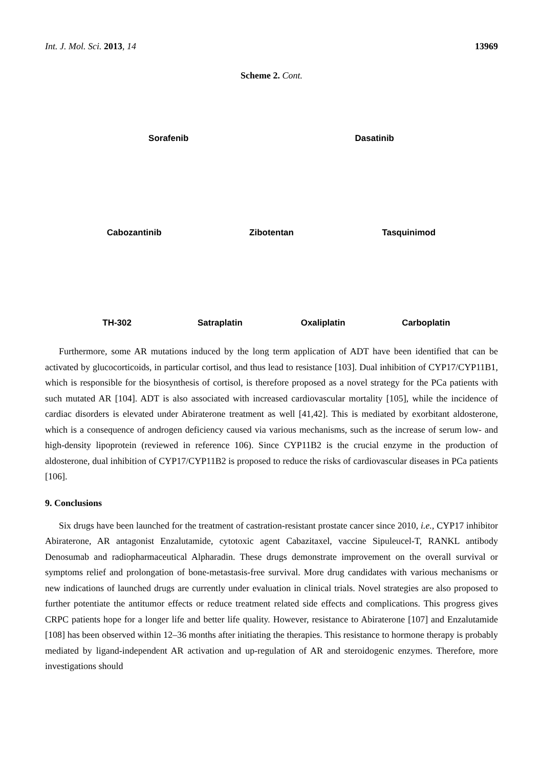Int. J. Mol. Sci. 2013, 14 13969
Scheme 2. Cont.
Sorafenib
Dasatinib
Cabozantinib
Zibotentan
Tasquinimod
TH-302
Satraplatin
Oxaliplatin
Carboplatin
Furthermore, some AR mutations induced by the long term application of ADT have been identified that can be activated by glucocorticoids, in particular cortisol, and thus lead to resistance [103]. Dual inhibition of CYP17/CYP11B1, which is responsible for the biosynthesis of cortisol, is therefore proposed as a novel strategy for the PCa patients with such mutated AR [104]. ADT is also associated with increased cardiovascular mortality [105], while the incidence of cardiac disorders is elevated under Abiraterone treatment as well [41,42]. This is mediated by exorbitant aldosterone, which is a consequence of androgen deficiency caused via various mechanisms, such as the increase of serum low- and high-density lipoprotein (reviewed in reference 106). Since CYP11B2 is the crucial enzyme in the production of aldosterone, dual inhibition of CYP17/CYP11B2 is proposed to reduce the risks of cardiovascular diseases in PCa patients [106].
9. Conclusions
Six drugs have been launched for the treatment of castration-resistant prostate cancer since 2010, i.e., CYP17 inhibitor Abiraterone, AR antagonist Enzalutamide, cytotoxic agent Cabazitaxel, vaccine Sipuleucel-T, RANKL antibody Denosumab and radiopharmaceutical Alpharadin. These drugs demonstrate improvement on the overall survival or symptoms relief and prolongation of bone-metastasis-free survival. More drug candidates with various mechanisms or new indications of launched drugs are currently under evaluation in clinical trials. Novel strategies are also proposed to further potentiate the antitumor effects or reduce treatment related side effects and complications. This progress gives CRPC patients hope for a longer life and better life quality. However, resistance to Abiraterone [107] and Enzalutamide [108] has been observed within 12–36 months after initiating the therapies. This resistance to hormone therapy is probably mediated by ligand-independent AR activation and up-regulation of AR and steroidogenic enzymes. Therefore, more investigations should